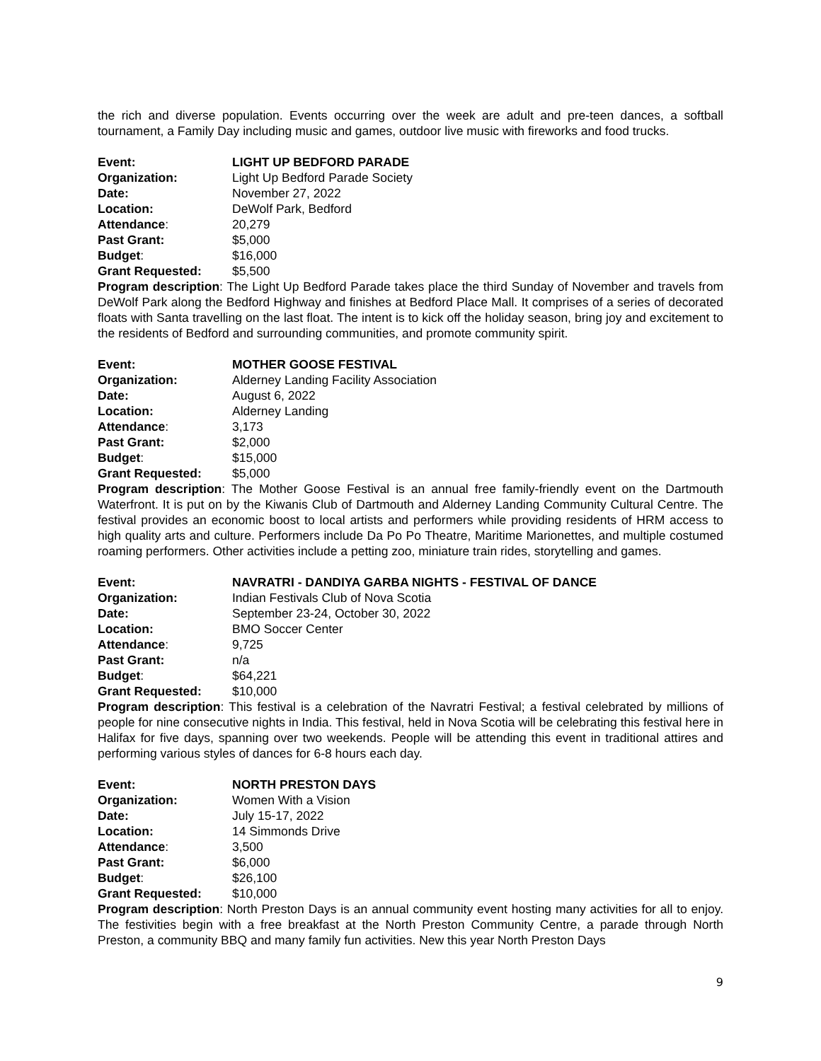the rich and diverse population. Events occurring over the week are adult and pre-teen dances, a softball tournament, a Family Day including music and games, outdoor live music with fireworks and food trucks.
Event: LIGHT UP BEDFORD PARADE
Organization: Light Up Bedford Parade Society
Date: November 27, 2022
Location: DeWolf Park, Bedford
Attendance: 20,279
Past Grant: $5,000
Budget: $16,000
Grant Requested: $5,500
Program description: The Light Up Bedford Parade takes place the third Sunday of November and travels from DeWolf Park along the Bedford Highway and finishes at Bedford Place Mall. It comprises of a series of decorated floats with Santa travelling on the last float. The intent is to kick off the holiday season, bring joy and excitement to the residents of Bedford and surrounding communities, and promote community spirit.
Event: MOTHER GOOSE FESTIVAL
Organization: Alderney Landing Facility Association
Date: August 6, 2022
Location: Alderney Landing
Attendance: 3,173
Past Grant: $2,000
Budget: $15,000
Grant Requested: $5,000
Program description: The Mother Goose Festival is an annual free family-friendly event on the Dartmouth Waterfront. It is put on by the Kiwanis Club of Dartmouth and Alderney Landing Community Cultural Centre. The festival provides an economic boost to local artists and performers while providing residents of HRM access to high quality arts and culture. Performers include Da Po Po Theatre, Maritime Marionettes, and multiple costumed roaming performers. Other activities include a petting zoo, miniature train rides, storytelling and games.
Event: NAVRATRI - DANDIYA GARBA NIGHTS - FESTIVAL OF DANCE
Organization: Indian Festivals Club of Nova Scotia
Date: September 23-24, October 30, 2022
Location: BMO Soccer Center
Attendance: 9,725
Past Grant: n/a
Budget: $64,221
Grant Requested: $10,000
Program description: This festival is a celebration of the Navratri Festival; a festival celebrated by millions of people for nine consecutive nights in India. This festival, held in Nova Scotia will be celebrating this festival here in Halifax for five days, spanning over two weekends. People will be attending this event in traditional attires and performing various styles of dances for 6-8 hours each day.
Event: NORTH PRESTON DAYS
Organization: Women With a Vision
Date: July 15-17, 2022
Location: 14 Simmonds Drive
Attendance: 3,500
Past Grant: $6,000
Budget: $26,100
Grant Requested: $10,000
Program description: North Preston Days is an annual community event hosting many activities for all to enjoy. The festivities begin with a free breakfast at the North Preston Community Centre, a parade through North Preston, a community BBQ and many family fun activities. New this year North Preston Days
9